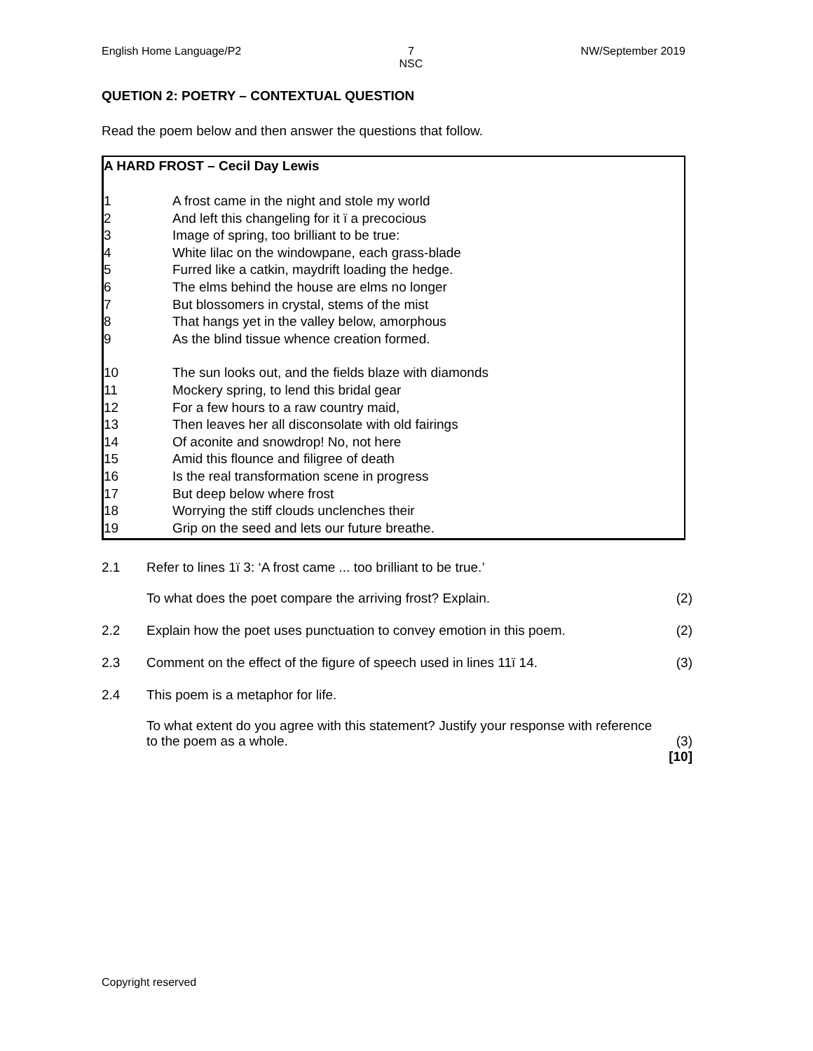English Home Language/P2 7
NSC
NW/September 2019
QUETION 2: POETRY – CONTEXTUAL QUESTION
Read the poem below and then answer the questions that follow.
A HARD FROST – Cecil Day Lewis
1 A frost came in the night and stole my world
2 And left this changeling for it ï a precocious
3 Image of spring, too brilliant to be true:
4 White lilac on the windowpane, each grass-blade
5 Furred like a catkin, maydrift loading the hedge.
6 The elms behind the house are elms no longer
7 But blossomers in crystal, stems of the mist
8 That hangs yet in the valley below, amorphous
9 As the blind tissue whence creation formed.
10 The sun looks out, and the fields blaze with diamonds
11 Mockery spring, to lend this bridal gear
12 For a few hours to a raw country maid,
13 Then leaves her all disconsolate with old fairings
14 Of aconite and snowdrop! No, not here
15 Amid this flounce and filigree of death
16 Is the real transformation scene in progress
17 But deep below where frost
18 Worrying the stiff clouds unclenches their
19 Grip on the seed and lets our future breathe.
2.1 Refer to lines 1ï 3: ‘A frost came ... too brilliant to be true.’
To what does the poet compare the arriving frost? Explain.
(2)
2.2 Explain how the poet uses punctuation to convey emotion in this poem.
(2)
2.3 Comment on the effect of the figure of speech used in lines 11ï 14.
(3)
2.4 This poem is a metaphor for life.
To what extent do you agree with this statement? Justify your response with reference to the poem as a whole.
(3)
[10]
Copyright reserved